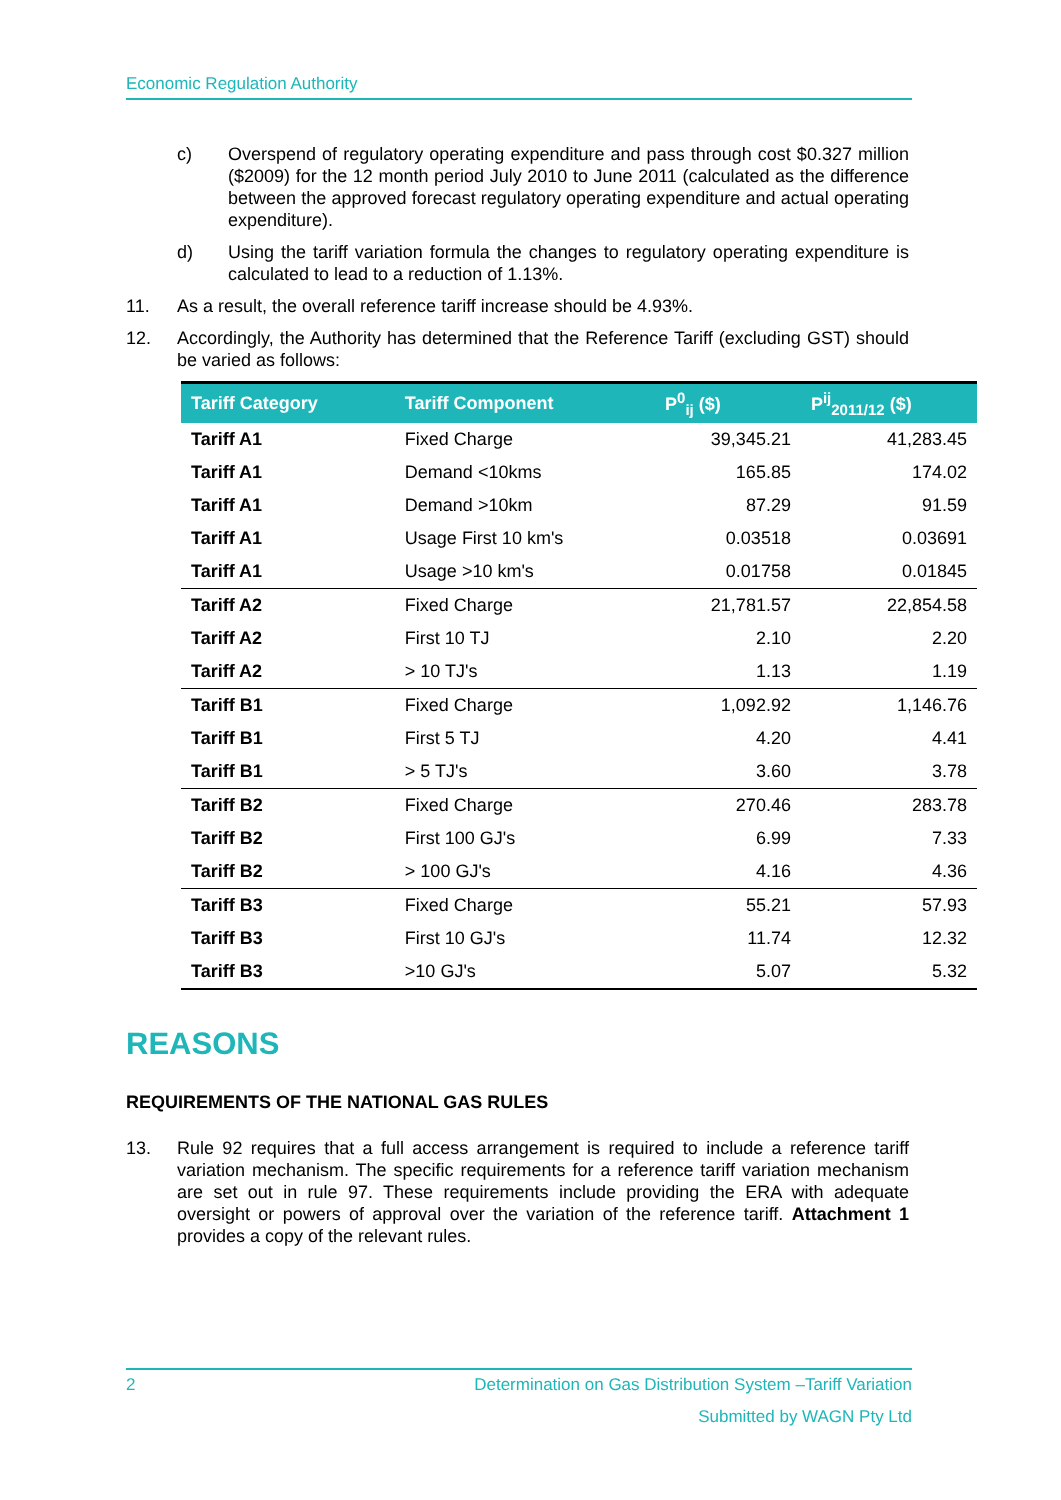Economic Regulation Authority
c) Overspend of regulatory operating expenditure and pass through cost $0.327 million ($2009) for the 12 month period July 2010 to June 2011 (calculated as the difference between the approved forecast regulatory operating expenditure and actual operating expenditure).
d) Using the tariff variation formula the changes to regulatory operating expenditure is calculated to lead to a reduction of 1.13%.
11. As a result, the overall reference tariff increase should be 4.93%.
12. Accordingly, the Authority has determined that the Reference Tariff (excluding GST) should be varied as follows:
| Tariff Category | Tariff Component | P<sup>0</sup><sub>ij</sub> ($) | P<sup>ij</sup><sub>2011/12</sub> ($) |
| --- | --- | --- | --- |
| Tariff A1 | Fixed Charge | 39,345.21 | 41,283.45 |
| Tariff A1 | Demand <10kms | 165.85 | 174.02 |
| Tariff A1 | Demand >10km | 87.29 | 91.59 |
| Tariff A1 | Usage First 10 km's | 0.03518 | 0.03691 |
| Tariff A1 | Usage >10 km's | 0.01758 | 0.01845 |
| Tariff A2 | Fixed Charge | 21,781.57 | 22,854.58 |
| Tariff A2 | First 10 TJ | 2.10 | 2.20 |
| Tariff A2 | > 10 TJ's | 1.13 | 1.19 |
| Tariff B1 | Fixed Charge | 1,092.92 | 1,146.76 |
| Tariff B1 | First 5 TJ | 4.20 | 4.41 |
| Tariff B1 | > 5 TJ's | 3.60 | 3.78 |
| Tariff B2 | Fixed Charge | 270.46 | 283.78 |
| Tariff B2 | First 100 GJ's | 6.99 | 7.33 |
| Tariff B2 | > 100 GJ's | 4.16 | 4.36 |
| Tariff B3 | Fixed Charge | 55.21 | 57.93 |
| Tariff B3 | First 10 GJ's | 11.74 | 12.32 |
| Tariff B3 | >10 GJ's | 5.07 | 5.32 |
REASONS
REQUIREMENTS OF THE NATIONAL GAS RULES
13. Rule 92 requires that a full access arrangement is required to include a reference tariff variation mechanism. The specific requirements for a reference tariff variation mechanism are set out in rule 97. These requirements include providing the ERA with adequate oversight or powers of approval over the variation of the reference tariff. Attachment 1 provides a copy of the relevant rules.
2 Determination on Gas Distribution System –Tariff Variation
Submitted by WAGN Pty Ltd